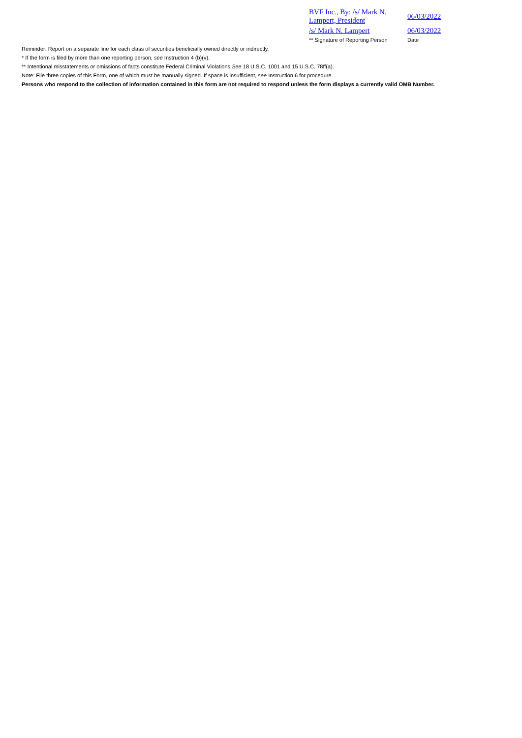| BVF Inc., By: /s/ Mark N. Lampert, President | 06/03/2022 |
| /s/ Mark N. Lampert | 06/03/2022 |
| ** Signature of Reporting Person | Date |
Reminder: Report on a separate line for each class of securities beneficially owned directly or indirectly.
* If the form is filed by more than one reporting person, see Instruction 4 (b)(v).
** Intentional misstatements or omissions of facts constitute Federal Criminal Violations See 18 U.S.C. 1001 and 15 U.S.C. 78ff(a).
Note: File three copies of this Form, one of which must be manually signed. If space is insufficient, see Instruction 6 for procedure.
Persons who respond to the collection of information contained in this form are not required to respond unless the form displays a currently valid OMB Number.